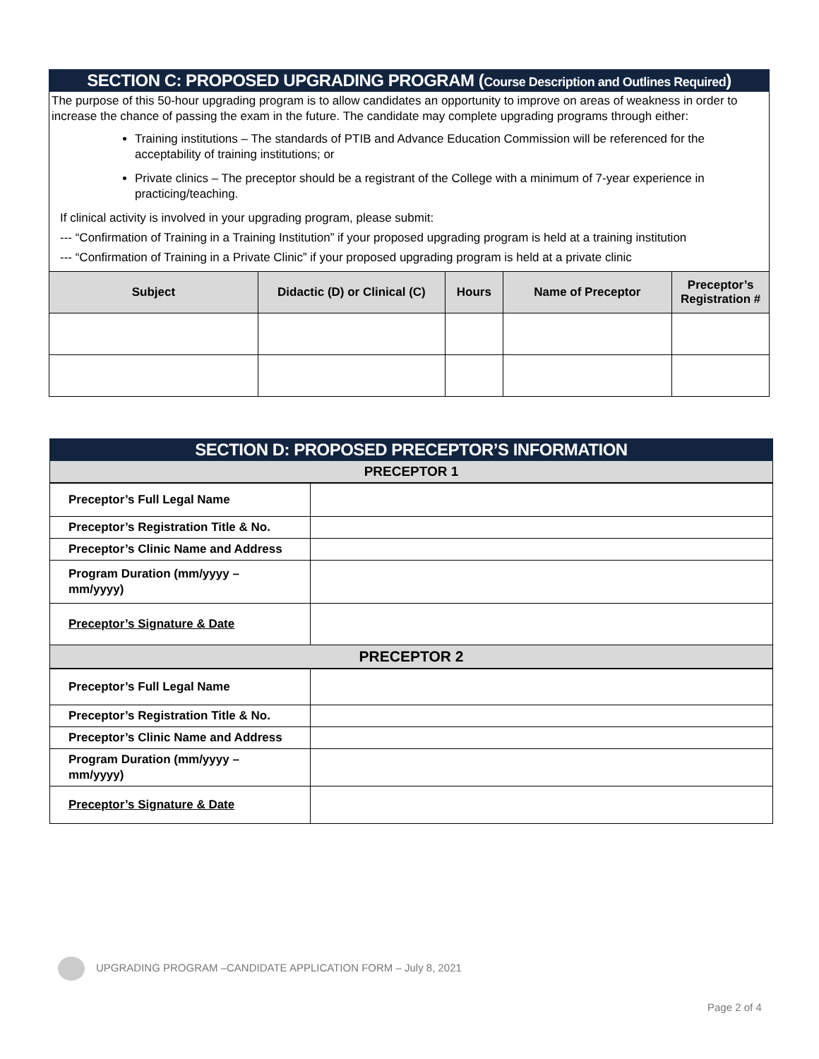SECTION C: PROPOSED UPGRADING PROGRAM (Course Description and Outlines Required)
The purpose of this 50-hour upgrading program is to allow candidates an opportunity to improve on areas of weakness in order to increase the chance of passing the exam in the future. The candidate may complete upgrading programs through either:
Training institutions – The standards of PTIB and Advance Education Commission will be referenced for the acceptability of training institutions; or
Private clinics – The preceptor should be a registrant of the College with a minimum of 7-year experience in practicing/teaching.
If clinical activity is involved in your upgrading program, please submit:
--- “Confirmation of Training in a Training Institution” if your proposed upgrading program is held at a training institution
--- “Confirmation of Training in a Private Clinic” if your proposed upgrading program is held at a private clinic
| Subject | Didactic (D) or Clinical (C) | Hours | Name of Preceptor | Preceptor’s Registration # |
| --- | --- | --- | --- | --- |
SECTION D: PROPOSED PRECEPTOR’S INFORMATION
PRECEPTOR 1
| Preceptor’s Full Legal Name | |
| Preceptor’s Registration Title & No. | |
| Preceptor’s Clinic Name and Address | |
| Program Duration (mm/yyyy – mm/yyyy) | |
| Preceptor’s Signature & Date | |
PRECEPTOR 2
| Preceptor’s Full Legal Name | |
| Preceptor’s Registration Title & No. | |
| Preceptor’s Clinic Name and Address | |
| Program Duration (mm/yyyy – mm/yyyy) | |
| Preceptor’s Signature & Date | |
UPGRADING PROGRAM –CANDIDATE APPLICATION FORM – July 8, 2021
Page 2 of 4